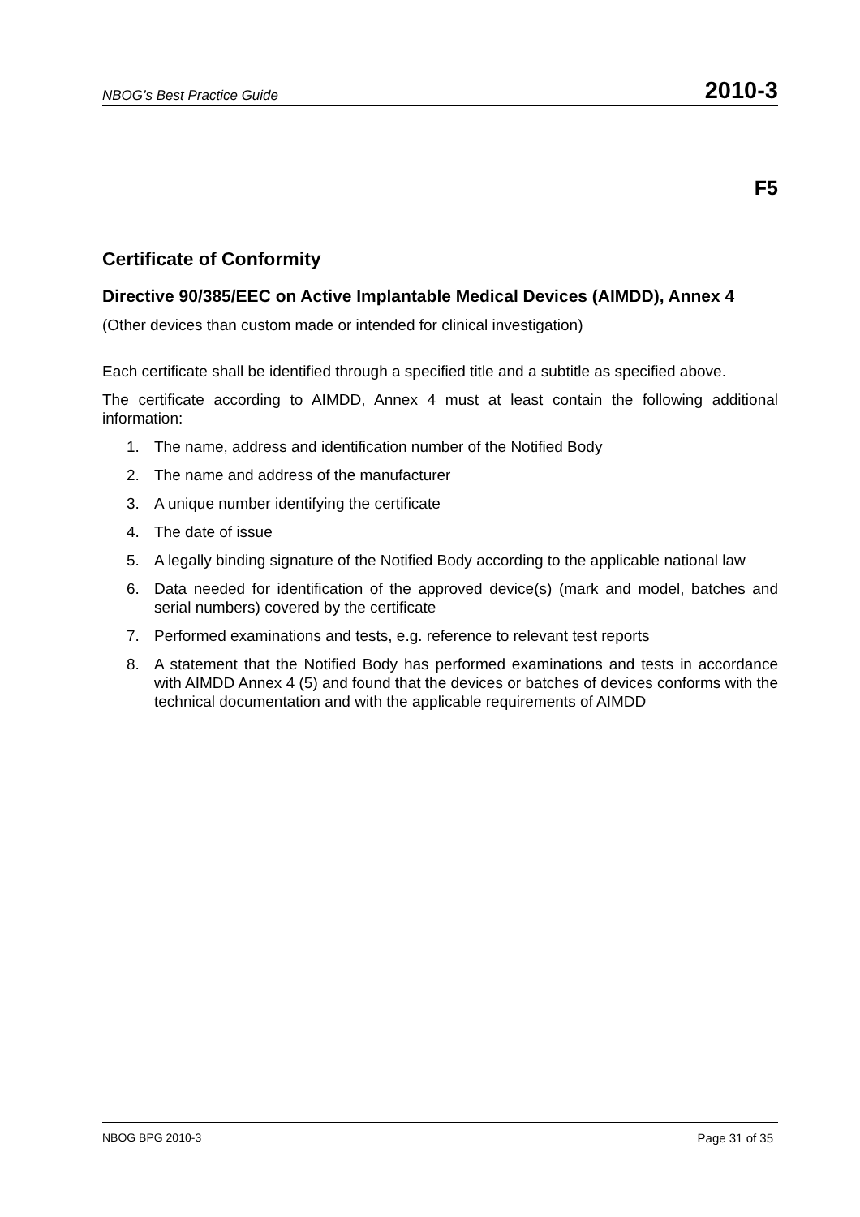NBOG’s Best Practice Guide 2010-3
F5
Certificate of Conformity
Directive 90/385/EEC on Active Implantable Medical Devices (AIMDD), Annex 4
(Other devices than custom made or intended for clinical investigation)
Each certificate shall be identified through a specified title and a subtitle as specified above.
The certificate according to AIMDD, Annex 4 must at least contain the following additional information:
1. The name, address and identification number of the Notified Body
2. The name and address of the manufacturer
3. A unique number identifying the certificate
4. The date of issue
5. A legally binding signature of the Notified Body according to the applicable national law
6. Data needed for identification of the approved device(s) (mark and model, batches and serial numbers) covered by the certificate
7. Performed examinations and tests, e.g. reference to relevant test reports
8. A statement that the Notified Body has performed examinations and tests in accordance with AIMDD Annex 4 (5) and found that the devices or batches of devices conforms with the technical documentation and with the applicable requirements of AIMDD
NBOG BPG 2010-3 Page 31 of 35